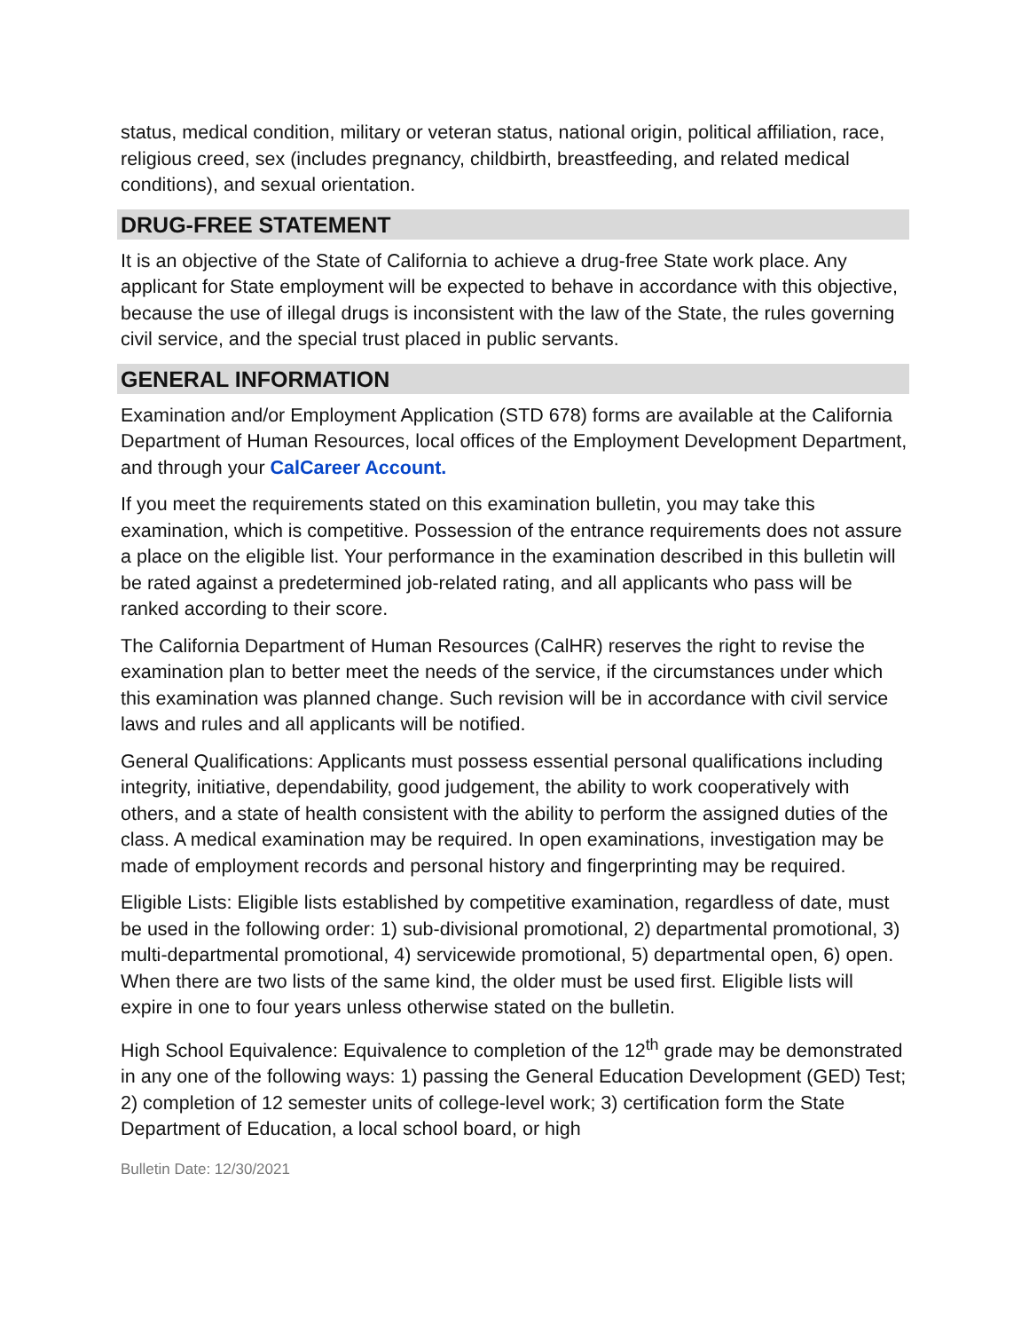status, medical condition, military or veteran status, national origin, political affiliation, race, religious creed, sex (includes pregnancy, childbirth, breastfeeding, and related medical conditions), and sexual orientation.
DRUG-FREE STATEMENT
It is an objective of the State of California to achieve a drug-free State work place. Any applicant for State employment will be expected to behave in accordance with this objective, because the use of illegal drugs is inconsistent with the law of the State, the rules governing civil service, and the special trust placed in public servants.
GENERAL INFORMATION
Examination and/or Employment Application (STD 678) forms are available at the California Department of Human Resources, local offices of the Employment Development Department, and through your CalCareer Account.
If you meet the requirements stated on this examination bulletin, you may take this examination, which is competitive. Possession of the entrance requirements does not assure a place on the eligible list. Your performance in the examination described in this bulletin will be rated against a predetermined job-related rating, and all applicants who pass will be ranked according to their score.
The California Department of Human Resources (CalHR) reserves the right to revise the examination plan to better meet the needs of the service, if the circumstances under which this examination was planned change. Such revision will be in accordance with civil service laws and rules and all applicants will be notified.
General Qualifications: Applicants must possess essential personal qualifications including integrity, initiative, dependability, good judgement, the ability to work cooperatively with others, and a state of health consistent with the ability to perform the assigned duties of the class. A medical examination may be required. In open examinations, investigation may be made of employment records and personal history and fingerprinting may be required.
Eligible Lists: Eligible lists established by competitive examination, regardless of date, must be used in the following order: 1) sub-divisional promotional, 2) departmental promotional, 3) multi-departmental promotional, 4) servicewide promotional, 5) departmental open, 6) open. When there are two lists of the same kind, the older must be used first. Eligible lists will expire in one to four years unless otherwise stated on the bulletin.
High School Equivalence: Equivalence to completion of the 12<sup>th</sup> grade may be demonstrated in any one of the following ways: 1) passing the General Education Development (GED) Test; 2) completion of 12 semester units of college-level work; 3) certification form the State Department of Education, a local school board, or high
Bulletin Date: 12/30/2021